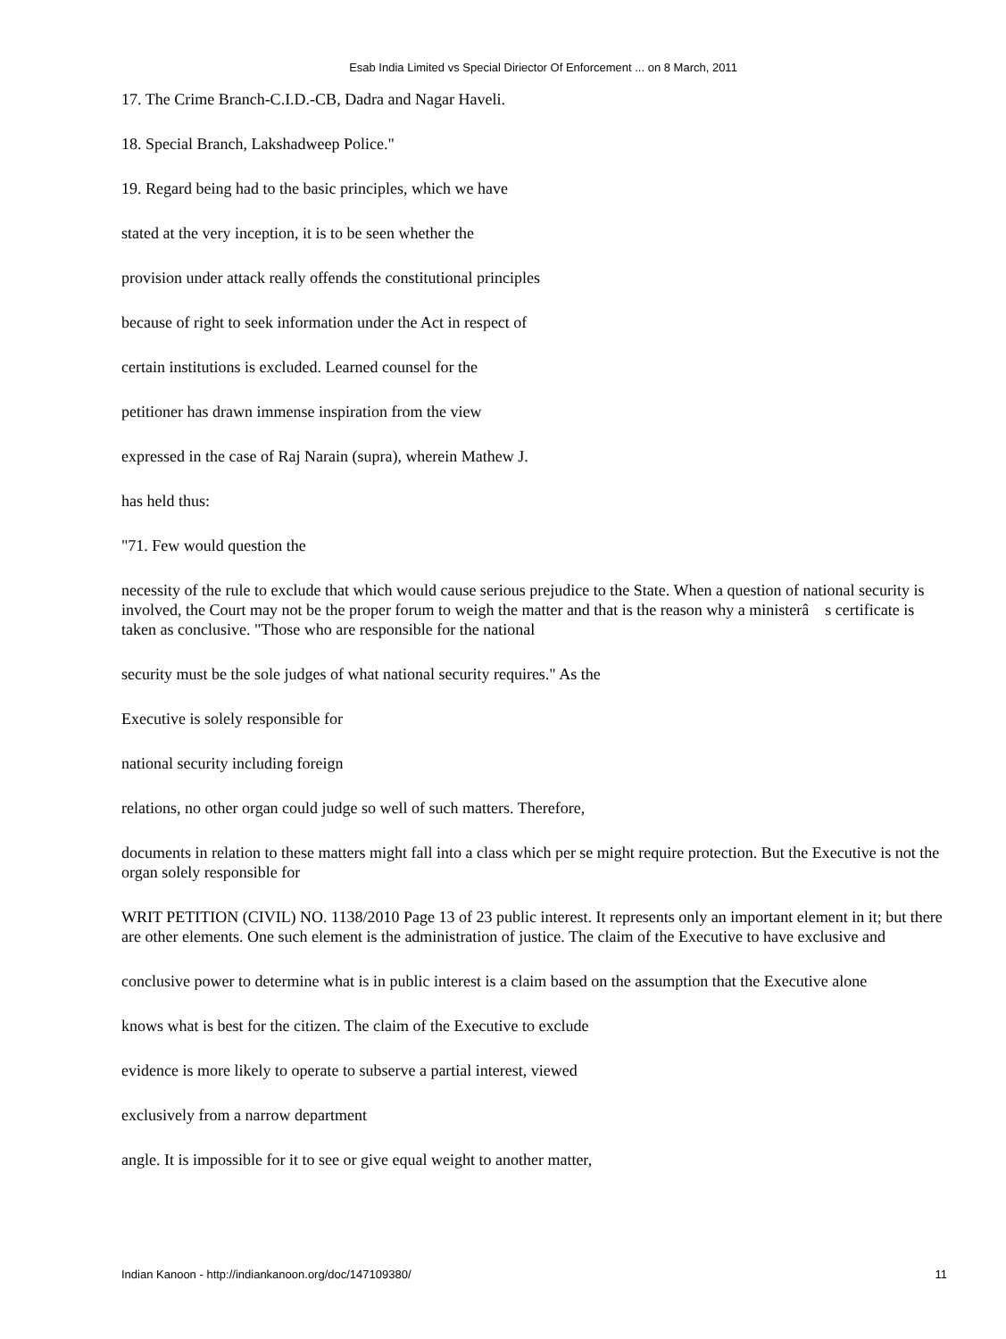Esab India Limited vs Special Diriector Of Enforcement ... on 8 March, 2011
17. The Crime Branch-C.I.D.-CB, Dadra and Nagar Haveli.
18. Special Branch, Lakshadweep Police."
19. Regard being had to the basic principles, which we have
stated at the very inception, it is to be seen whether the
provision under attack really offends the constitutional principles
because of right to seek information under the Act in respect of
certain institutions is excluded. Learned counsel for the
petitioner has drawn immense inspiration from the view
expressed in the case of Raj Narain (supra), wherein Mathew J.
has held thus:
"71. Few would question the
necessity of the rule to exclude that which would cause serious prejudice to the State. When a question of national security is involved, the Court may not be the proper forum to weigh the matter and that is the reason why a ministerâ s certificate is taken as conclusive. "Those who are responsible for the national
security must be the sole judges of what national security requires." As the
Executive is solely responsible for
national security including foreign
relations, no other organ could judge so well of such matters. Therefore,
documents in relation to these matters might fall into a class which per se might require protection. But the Executive is not the organ solely responsible for
WRIT PETITION (CIVIL) NO. 1138/2010 Page 13 of 23 public interest. It represents only an important element in it; but there are other elements. One such element is the administration of justice. The claim of the Executive to have exclusive and
conclusive power to determine what is in public interest is a claim based on the assumption that the Executive alone
knows what is best for the citizen. The claim of the Executive to exclude
evidence is more likely to operate to subserve a partial interest, viewed
exclusively from a narrow department
angle. It is impossible for it to see or give equal weight to another matter,
Indian Kanoon - http://indiankanoon.org/doc/147109380/ 11